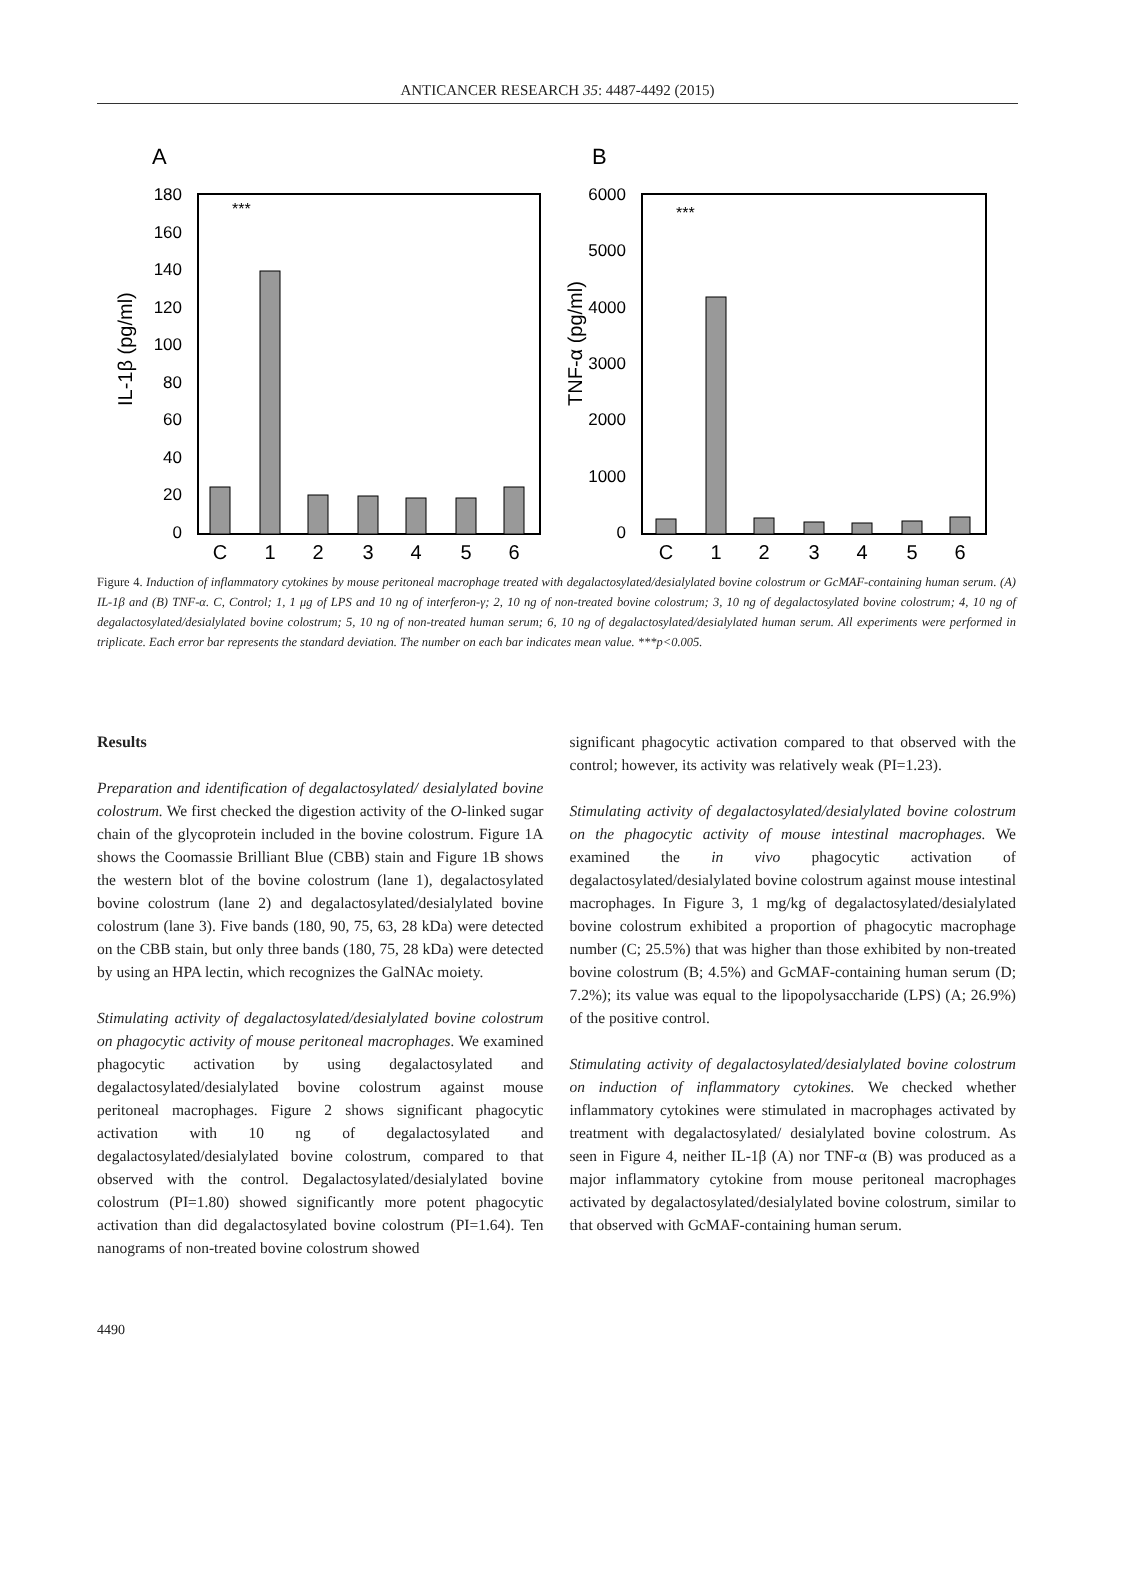ANTICANCER RESEARCH 35: 4487-4492 (2015)
A
IL-1β (pg/ml)
180
160
140
120
100
80
60
40
20
0
***
C
1
2
3
4
5
6
B
TNF-α (pg/ml)
6000
5000
4000
3000
2000
1000
0
***
C
1
2
3
4
5
6
Figure 4. Induction of inflammatory cytokines by mouse peritoneal macrophage treated with degalactosylated/desialylated bovine colostrum or GcMAF-containing human serum. (A) IL-1β and (B) TNF-α. C, Control; 1, 1 μg of LPS and 10 ng of interferon-γ; 2, 10 ng of non-treated bovine colostrum; 3, 10 ng of degalactosylated bovine colostrum; 4, 10 ng of degalactosylated/desialylated bovine colostrum; 5, 10 ng of non-treated human serum; 6, 10 ng of degalactosylated/desialylated human serum. All experiments were performed in triplicate. Each error bar represents the standard deviation. The number on each bar indicates mean value. ***p<0.005.
Results
Preparation and identification of degalactosylated/ desialylated bovine colostrum. We first checked the digestion activity of the O-linked sugar chain of the glycoprotein included in the bovine colostrum. Figure 1A shows the Coomassie Brilliant Blue (CBB) stain and Figure 1B shows the western blot of the bovine colostrum (lane 1), degalactosylated bovine colostrum (lane 2) and degalactosylated/desialylated bovine colostrum (lane 3). Five bands (180, 90, 75, 63, 28 kDa) were detected on the CBB stain, but only three bands (180, 75, 28 kDa) were detected by using an HPA lectin, which recognizes the GalNAc moiety.
Stimulating activity of degalactosylated/desialylated bovine colostrum on phagocytic activity of mouse peritoneal macrophages. We examined phagocytic activation by using degalactosylated and degalactosylated/desialylated bovine colostrum against mouse peritoneal macrophages. Figure 2 shows significant phagocytic activation with 10 ng of degalactosylated and degalactosylated/desialylated bovine colostrum, compared to that observed with the control. Degalactosylated/desialylated bovine colostrum (PI=1.80) showed significantly more potent phagocytic activation than did degalactosylated bovine colostrum (PI=1.64). Ten nanograms of non-treated bovine colostrum showed
significant phagocytic activation compared to that observed with the control; however, its activity was relatively weak (PI=1.23).
Stimulating activity of degalactosylated/desialylated bovine colostrum on the phagocytic activity of mouse intestinal macrophages. We examined the in vivo phagocytic activation of degalactosylated/desialylated bovine colostrum against mouse intestinal macrophages. In Figure 3, 1 mg/kg of degalactosylated/desialylated bovine colostrum exhibited a proportion of phagocytic macrophage number (C; 25.5%) that was higher than those exhibited by non-treated bovine colostrum (B; 4.5%) and GcMAF-containing human serum (D; 7.2%); its value was equal to the lipopolysaccharide (LPS) (A; 26.9%) of the positive control.
Stimulating activity of degalactosylated/desialylated bovine colostrum on induction of inflammatory cytokines. We checked whether inflammatory cytokines were stimulated in macrophages activated by treatment with degalactosylated/ desialylated bovine colostrum. As seen in Figure 4, neither IL-1β (A) nor TNF-α (B) was produced as a major inflammatory cytokine from mouse peritoneal macrophages activated by degalactosylated/desialylated bovine colostrum, similar to that observed with GcMAF-containing human serum.
4490